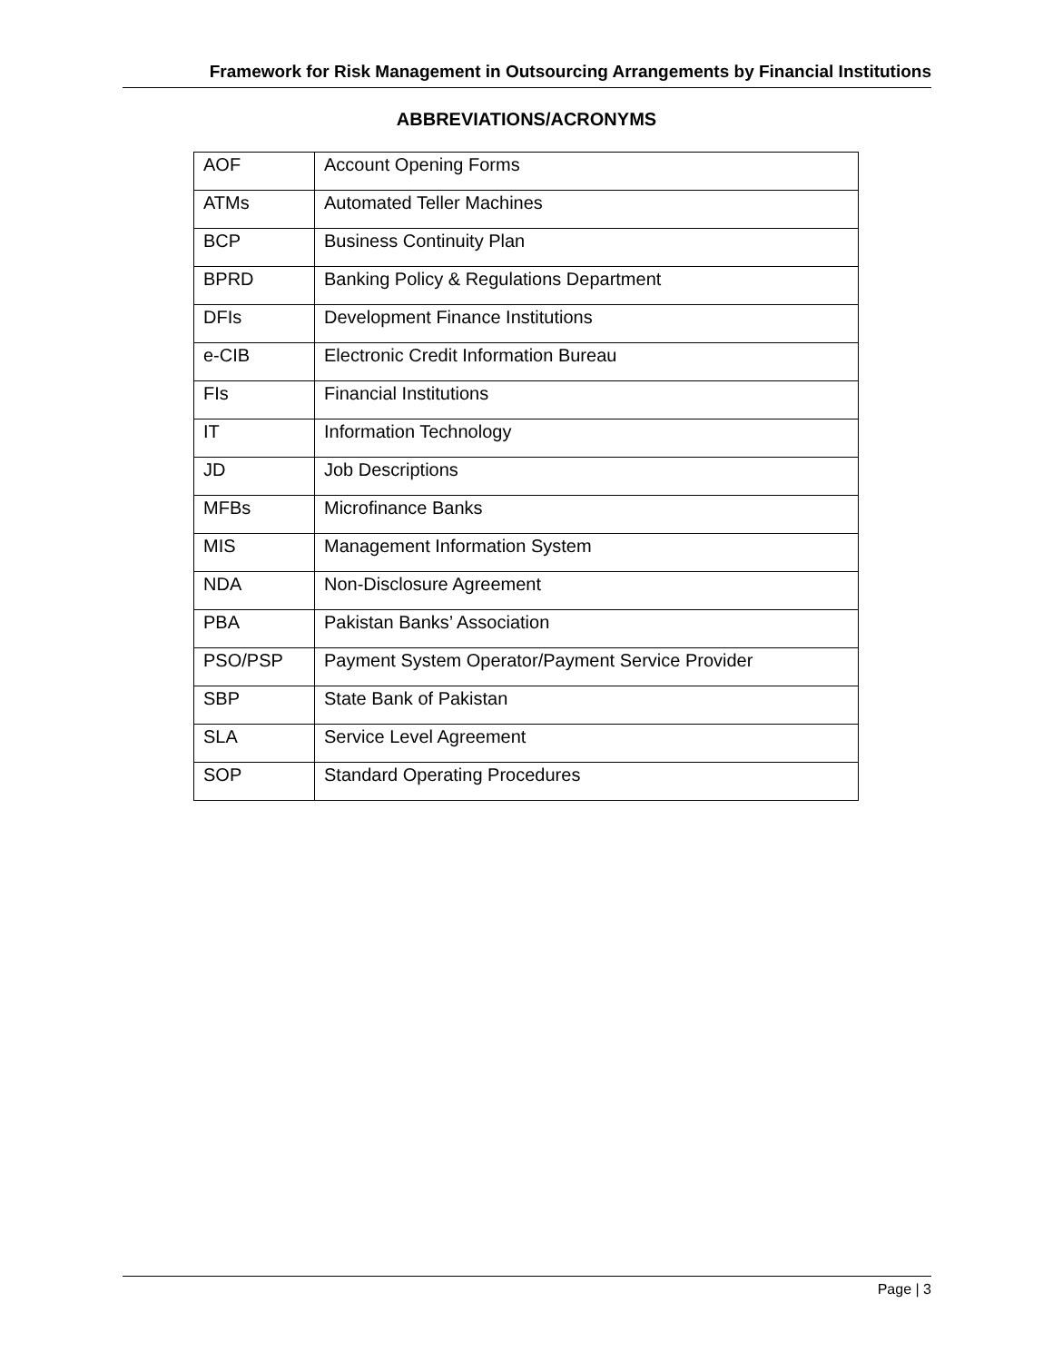Framework for Risk Management in Outsourcing Arrangements by Financial Institutions
ABBREVIATIONS/ACRONYMS
| AOF | Account Opening Forms |
| ATMs | Automated Teller Machines |
| BCP | Business Continuity Plan |
| BPRD | Banking Policy & Regulations Department |
| DFIs | Development Finance Institutions |
| e-CIB | Electronic Credit Information Bureau |
| FIs | Financial Institutions |
| IT | Information Technology |
| JD | Job Descriptions |
| MFBs | Microfinance Banks |
| MIS | Management Information System |
| NDA | Non-Disclosure Agreement |
| PBA | Pakistan Banks’ Association |
| PSO/PSP | Payment System Operator/Payment Service Provider |
| SBP | State Bank of Pakistan |
| SLA | Service Level Agreement |
| SOP | Standard Operating Procedures |
Page | 3